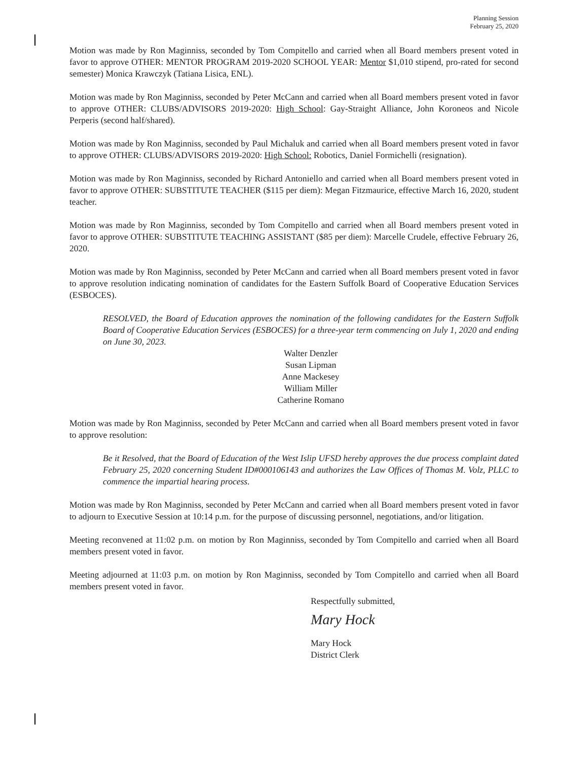Planning Session
February 25, 2020
Motion was made by Ron Maginniss, seconded by Tom Compitello and carried when all Board members present voted in favor to approve OTHER: MENTOR PROGRAM 2019-2020 SCHOOL YEAR: Mentor $1,010 stipend, pro-rated for second semester) Monica Krawczyk (Tatiana Lisica, ENL).
Motion was made by Ron Maginniss, seconded by Peter McCann and carried when all Board members present voted in favor to approve OTHER: CLUBS/ADVISORS 2019-2020: High School: Gay-Straight Alliance, John Koroneos and Nicole Perperis (second half/shared).
Motion was made by Ron Maginniss, seconded by Paul Michaluk and carried when all Board members present voted in favor to approve OTHER: CLUBS/ADVISORS 2019-2020: High School: Robotics, Daniel Formichelli (resignation).
Motion was made by Ron Maginniss, seconded by Richard Antoniello and carried when all Board members present voted in favor to approve OTHER: SUBSTITUTE TEACHER ($115 per diem): Megan Fitzmaurice, effective March 16, 2020, student teacher.
Motion was made by Ron Maginniss, seconded by Tom Compitello and carried when all Board members present voted in favor to approve OTHER: SUBSTITUTE TEACHING ASSISTANT ($85 per diem): Marcelle Crudele, effective February 26, 2020.
Motion was made by Ron Maginniss, seconded by Peter McCann and carried when all Board members present voted in favor to approve resolution indicating nomination of candidates for the Eastern Suffolk Board of Cooperative Education Services (ESBOCES).
RESOLVED, the Board of Education approves the nomination of the following candidates for the Eastern Suffolk Board of Cooperative Education Services (ESBOCES) for a three-year term commencing on July 1, 2020 and ending on June 30, 2023.
Walter Denzler
Susan Lipman
Anne Mackesey
William Miller
Catherine Romano
Motion was made by Ron Maginniss, seconded by Peter McCann and carried when all Board members present voted in favor to approve resolution:
Be it Resolved, that the Board of Education of the West Islip UFSD hereby approves the due process complaint dated February 25, 2020 concerning Student ID#000106143 and authorizes the Law Offices of Thomas M. Volz, PLLC to commence the impartial hearing process.
Motion was made by Ron Maginniss, seconded by Peter McCann and carried when all Board members present voted in favor to adjourn to Executive Session at 10:14 p.m. for the purpose of discussing personnel, negotiations, and/or litigation.
Meeting reconvened at 11:02 p.m. on motion by Ron Maginniss, seconded by Tom Compitello and carried when all Board members present voted in favor.
Meeting adjourned at 11:03 p.m. on motion by Ron Maginniss, seconded by Tom Compitello and carried when all Board members present voted in favor.
Respectfully submitted,
Mary Hock
Mary Hock
District Clerk